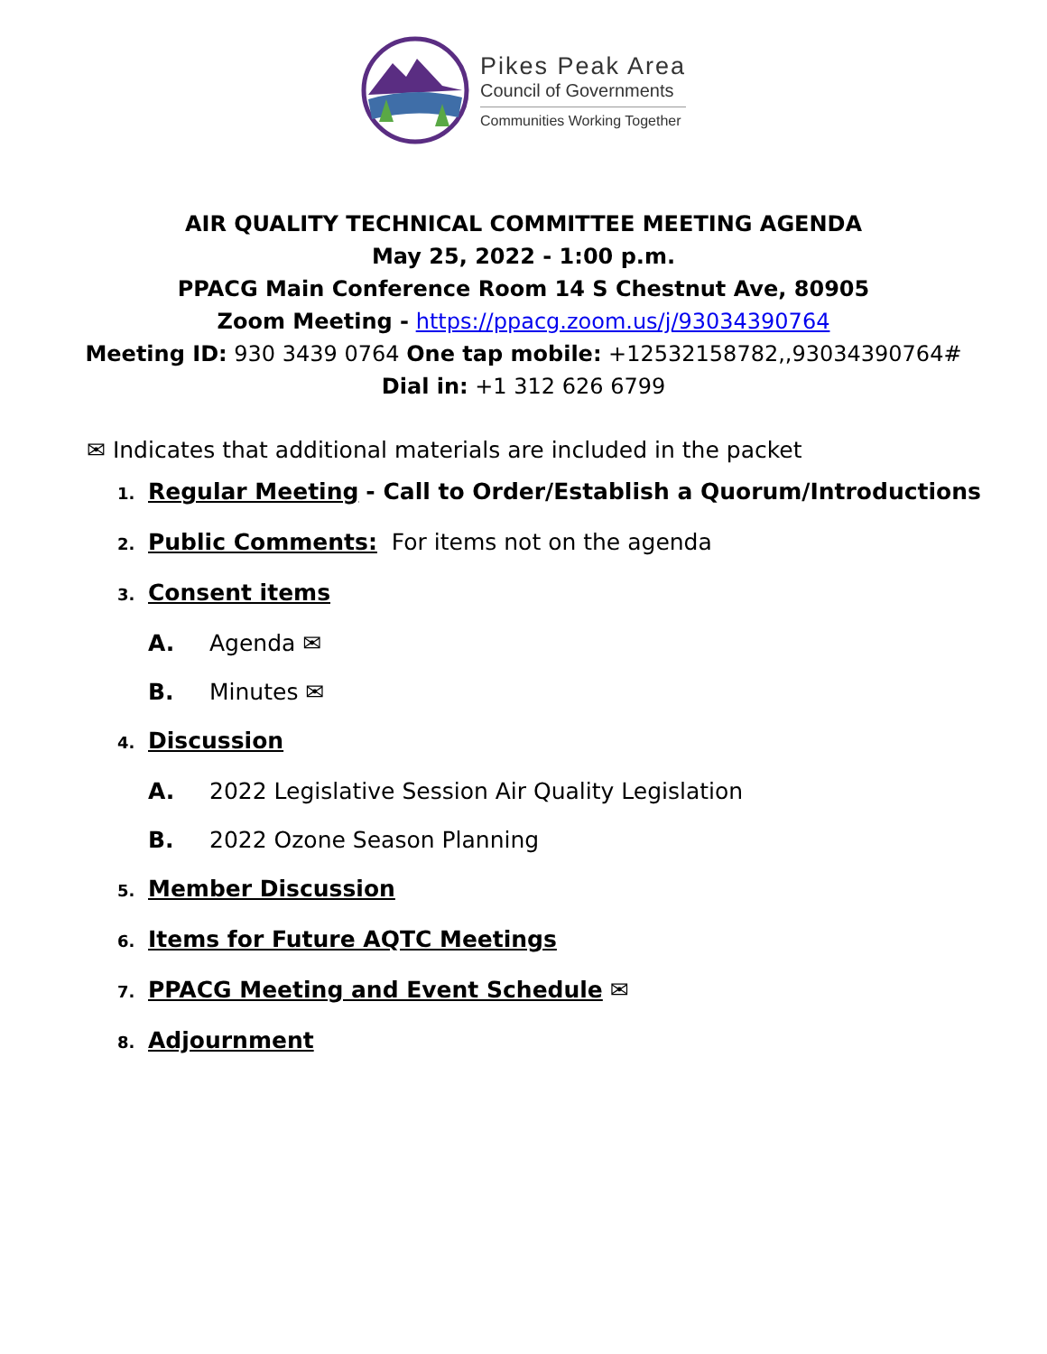Pikes Peak Area
Council of Governments
Communities Working Together
AIR QUALITY TECHNICAL COMMITTEE MEETING AGENDA
May 25, 2022 - 1:00 p.m.
PPACG Main Conference Room 14 S Chestnut Ave, 80905
Zoom Meeting - https://ppacg.zoom.us/j/93034390764
Meeting ID: 930 3439 0764 One tap mobile: +12532158782,,93034390764#
Dial in: +1 312 626 6799
✉ Indicates that additional materials are included in the packet
1. Regular Meeting - Call to Order/Establish a Quorum/Introductions
2. Public Comments: For items not on the agenda
3. Consent items
A. Agenda ✉
B. Minutes ✉
4. Discussion
A. 2022 Legislative Session Air Quality Legislation
B. 2022 Ozone Season Planning
5. Member Discussion
6. Items for Future AQTC Meetings
7. PPACG Meeting and Event Schedule ✉
8. Adjournment